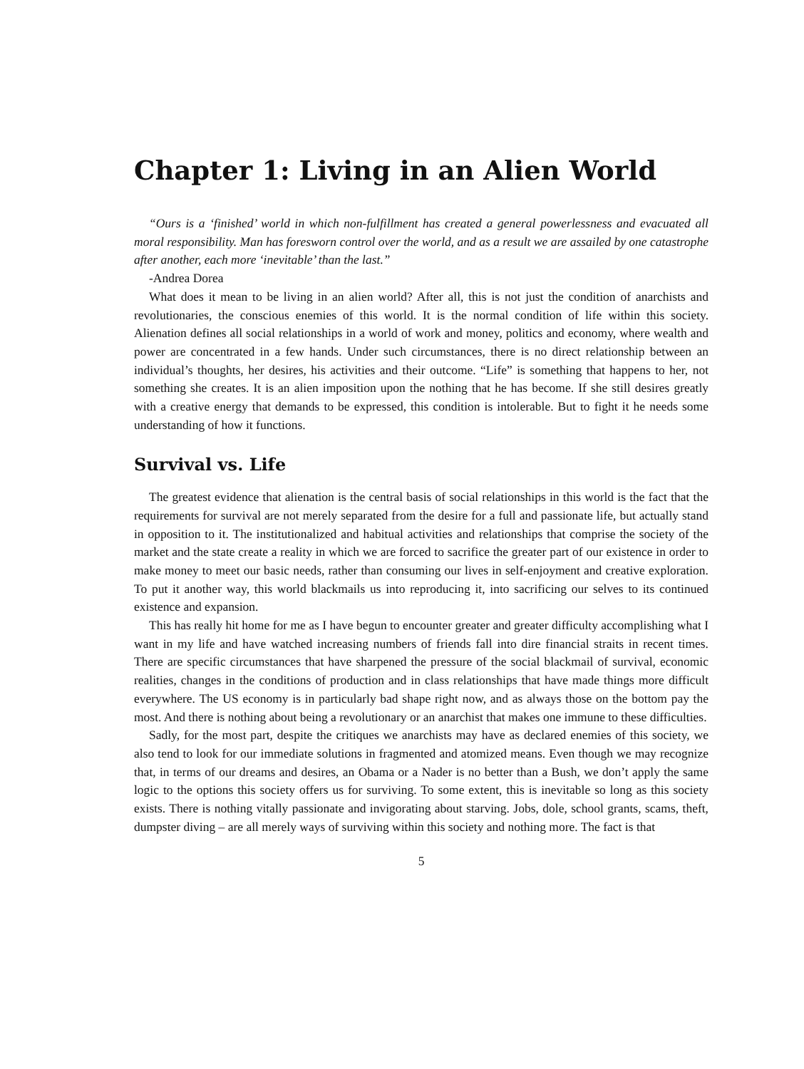Chapter 1: Living in an Alien World
“Ours is a ‘finished’ world in which non-fulfillment has created a general powerlessness and evacuated all moral responsibility. Man has foresworn control over the world, and as a result we are assailed by one catastrophe after another, each more ‘inevitable’ than the last.”
-Andrea Dorea
What does it mean to be living in an alien world? After all, this is not just the condition of anarchists and revolutionaries, the conscious enemies of this world. It is the normal condition of life within this society. Alienation defines all social relationships in a world of work and money, politics and economy, where wealth and power are concentrated in a few hands. Under such circumstances, there is no direct relationship between an individual’s thoughts, her desires, his activities and their outcome. “Life” is something that happens to her, not something she creates. It is an alien imposition upon the nothing that he has become. If she still desires greatly with a creative energy that demands to be expressed, this condition is intolerable. But to fight it he needs some understanding of how it functions.
Survival vs. Life
The greatest evidence that alienation is the central basis of social relationships in this world is the fact that the requirements for survival are not merely separated from the desire for a full and passionate life, but actually stand in opposition to it. The institutionalized and habitual activities and relationships that comprise the society of the market and the state create a reality in which we are forced to sacrifice the greater part of our existence in order to make money to meet our basic needs, rather than consuming our lives in self-enjoyment and creative exploration. To put it another way, this world blackmails us into reproducing it, into sacrificing our selves to its continued existence and expansion.
This has really hit home for me as I have begun to encounter greater and greater difficulty accomplishing what I want in my life and have watched increasing numbers of friends fall into dire financial straits in recent times. There are specific circumstances that have sharpened the pressure of the social blackmail of survival, economic realities, changes in the conditions of production and in class relationships that have made things more difficult everywhere. The US economy is in particularly bad shape right now, and as always those on the bottom pay the most. And there is nothing about being a revolutionary or an anarchist that makes one immune to these difficulties.
Sadly, for the most part, despite the critiques we anarchists may have as declared enemies of this society, we also tend to look for our immediate solutions in fragmented and atomized means. Even though we may recognize that, in terms of our dreams and desires, an Obama or a Nader is no better than a Bush, we don’t apply the same logic to the options this society offers us for surviving. To some extent, this is inevitable so long as this society exists. There is nothing vitally passionate and invigorating about starving. Jobs, dole, school grants, scams, theft, dumpster diving – are all merely ways of surviving within this society and nothing more. The fact is that
5